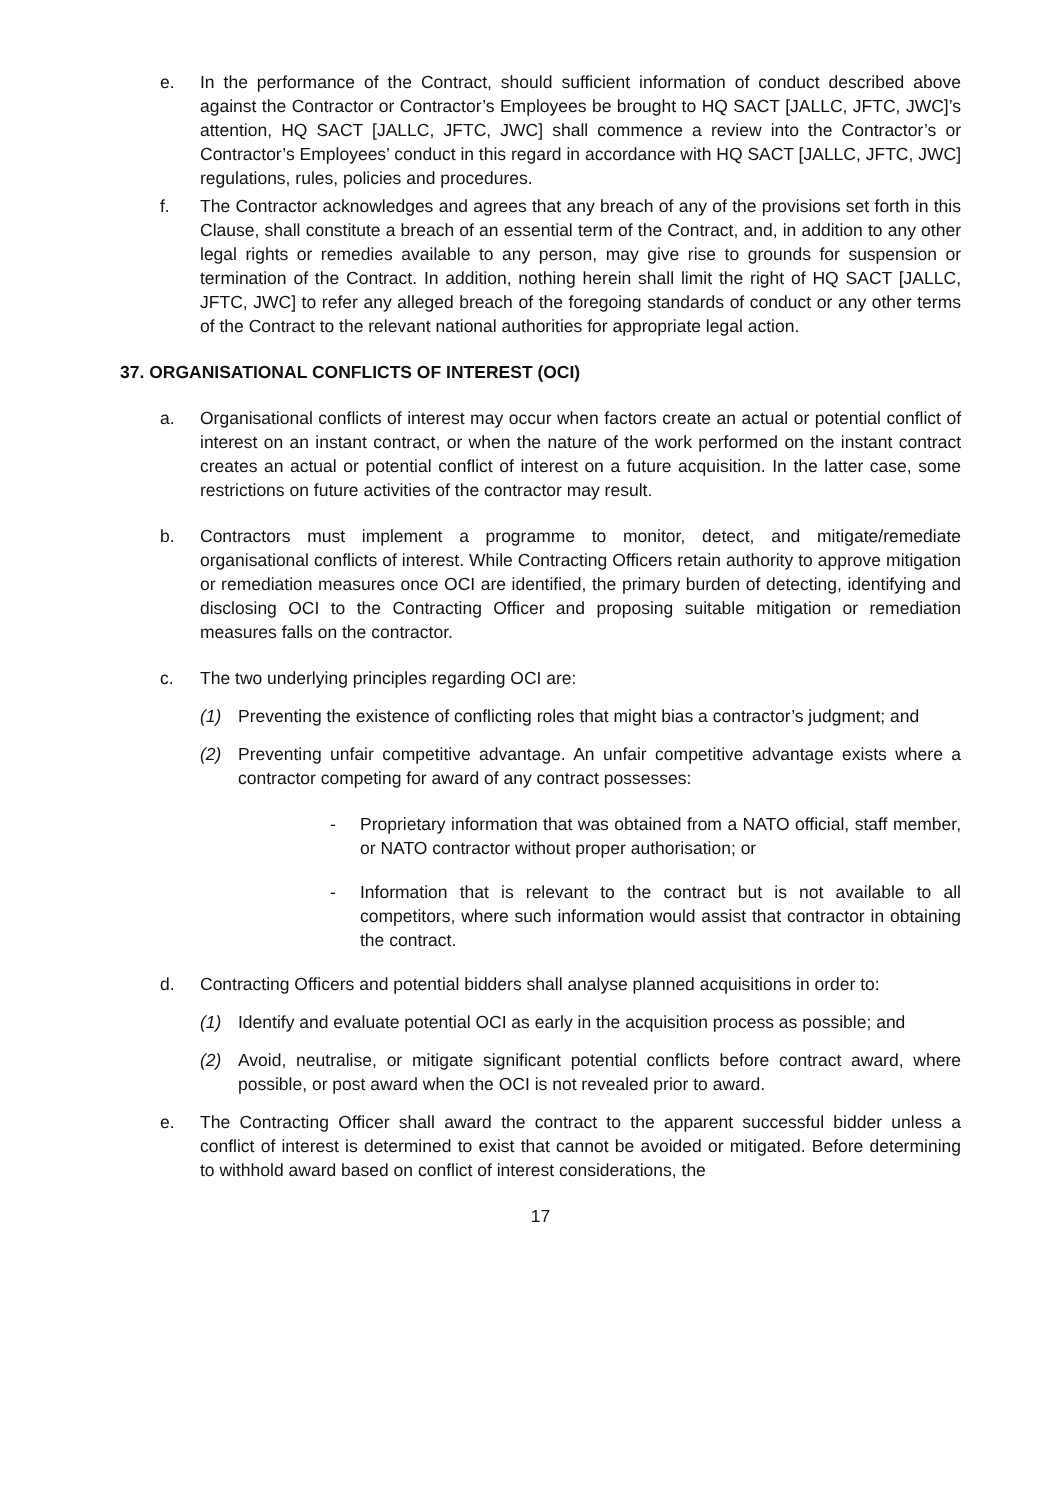e. In the performance of the Contract, should sufficient information of conduct described above against the Contractor or Contractor’s Employees be brought to HQ SACT [JALLC, JFTC, JWC]’s attention, HQ SACT [JALLC, JFTC, JWC] shall commence a review into the Contractor’s or Contractor’s Employees’ conduct in this regard in accordance with HQ SACT [JALLC, JFTC, JWC] regulations, rules, policies and procedures.
f. The Contractor acknowledges and agrees that any breach of any of the provisions set forth in this Clause, shall constitute a breach of an essential term of the Contract, and, in addition to any other legal rights or remedies available to any person, may give rise to grounds for suspension or termination of the Contract. In addition, nothing herein shall limit the right of HQ SACT [JALLC, JFTC, JWC] to refer any alleged breach of the foregoing standards of conduct or any other terms of the Contract to the relevant national authorities for appropriate legal action.
37. ORGANISATIONAL CONFLICTS OF INTEREST (OCI)
a. Organisational conflicts of interest may occur when factors create an actual or potential conflict of interest on an instant contract, or when the nature of the work performed on the instant contract creates an actual or potential conflict of interest on a future acquisition. In the latter case, some restrictions on future activities of the contractor may result.
b. Contractors must implement a programme to monitor, detect, and mitigate/remediate organisational conflicts of interest. While Contracting Officers retain authority to approve mitigation or remediation measures once OCI are identified, the primary burden of detecting, identifying and disclosing OCI to the Contracting Officer and proposing suitable mitigation or remediation measures falls on the contractor.
c. The two underlying principles regarding OCI are:
(1) Preventing the existence of conflicting roles that might bias a contractor’s judgment; and
(2) Preventing unfair competitive advantage. An unfair competitive advantage exists where a contractor competing for award of any contract possesses:
- Proprietary information that was obtained from a NATO official, staff member, or NATO contractor without proper authorisation; or
- Information that is relevant to the contract but is not available to all competitors, where such information would assist that contractor in obtaining the contract.
d. Contracting Officers and potential bidders shall analyse planned acquisitions in order to:
(1) Identify and evaluate potential OCI as early in the acquisition process as possible; and
(2) Avoid, neutralise, or mitigate significant potential conflicts before contract award, where possible, or post award when the OCI is not revealed prior to award.
e. The Contracting Officer shall award the contract to the apparent successful bidder unless a conflict of interest is determined to exist that cannot be avoided or mitigated. Before determining to withhold award based on conflict of interest considerations, the
17